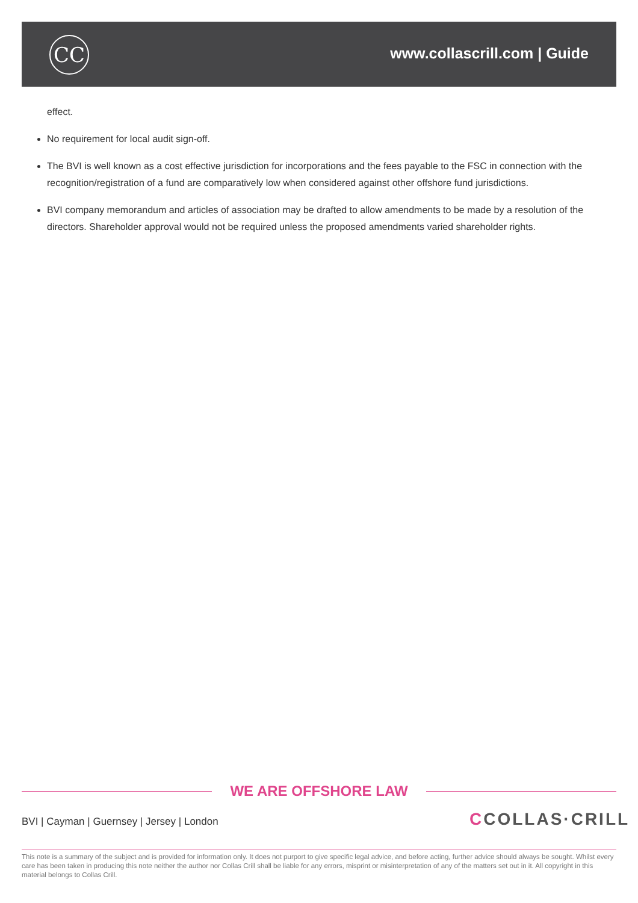CC www.collascrill.com | Guide
effect.
No requirement for local audit sign-off.
The BVI is well known as a cost effective jurisdiction for incorporations and the fees payable to the FSC in connection with the recognition/registration of a fund are comparatively low when considered against other offshore fund jurisdictions.
BVI company memorandum and articles of association may be drafted to allow amendments to be made by a resolution of the directors. Shareholder approval would not be required unless the proposed amendments varied shareholder rights.
WE ARE OFFSHORE LAW
BVI | Cayman | Guernsey | Jersey | London
CCOLLAS·CRILL
This note is a summary of the subject and is provided for information only. It does not purport to give specific legal advice, and before acting, further advice should always be sought. Whilst every care has been taken in producing this note neither the author nor Collas Crill shall be liable for any errors, misprint or misinterpretation of any of the matters set out in it. All copyright in this material belongs to Collas Crill.